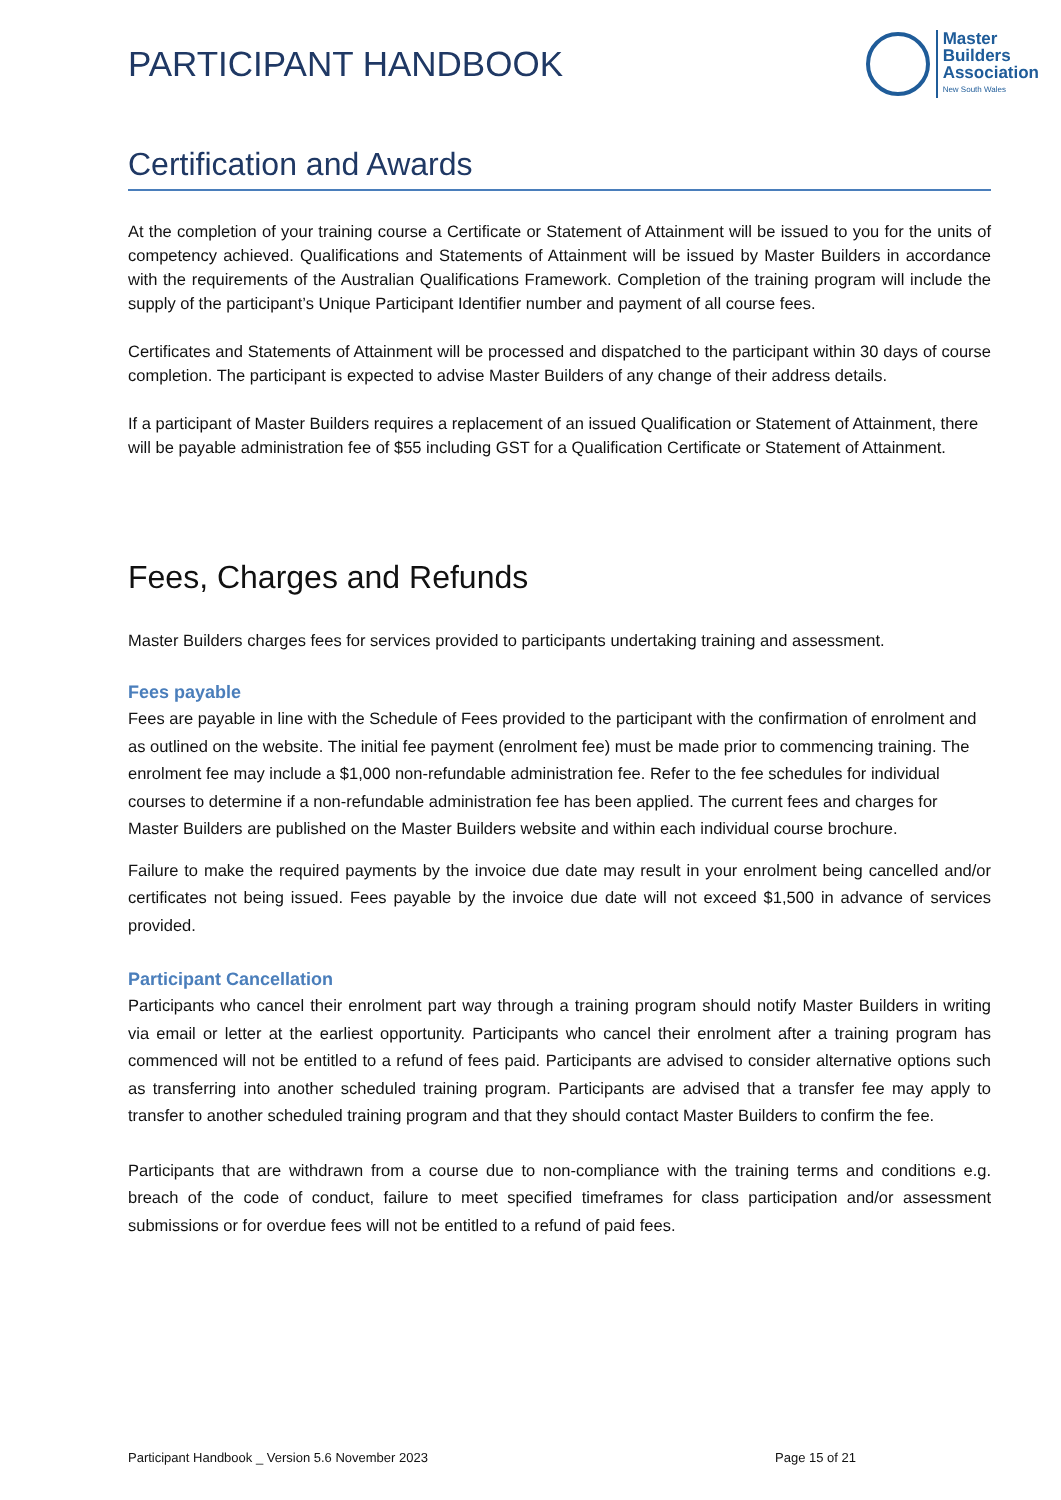PARTICIPANT HANDBOOK
Master
Builders
Association
New South Wales
Certification and Awards
At the completion of your training course a Certificate or Statement of Attainment will be issued to you for the units of competency achieved. Qualifications and Statements of Attainment will be issued by Master Builders in accordance with the requirements of the Australian Qualifications Framework. Completion of the training program will include the supply of the participant’s Unique Participant Identifier number and payment of all course fees.
Certificates and Statements of Attainment will be processed and dispatched to the participant within 30 days of course completion. The participant is expected to advise Master Builders of any change of their address details.
If a participant of Master Builders requires a replacement of an issued Qualification or Statement of Attainment, there will be payable administration fee of $55 including GST for a Qualification Certificate or Statement of Attainment.
Fees, Charges and Refunds
Master Builders charges fees for services provided to participants undertaking training and assessment.
Fees payable
Fees are payable in line with the Schedule of Fees provided to the participant with the confirmation of enrolment and as outlined on the website. The initial fee payment (enrolment fee) must be made prior to commencing training. The enrolment fee may include a $1,000 non-refundable administration fee. Refer to the fee schedules for individual courses to determine if a non-refundable administration fee has been applied. The current fees and charges for Master Builders are published on the Master Builders website and within each individual course brochure.
Failure to make the required payments by the invoice due date may result in your enrolment being cancelled and/or certificates not being issued. Fees payable by the invoice due date will not exceed $1,500 in advance of services provided.
Participant Cancellation
Participants who cancel their enrolment part way through a training program should notify Master Builders in writing via email or letter at the earliest opportunity. Participants who cancel their enrolment after a training program has commenced will not be entitled to a refund of fees paid. Participants are advised to consider alternative options such as transferring into another scheduled training program. Participants are advised that a transfer fee may apply to transfer to another scheduled training program and that they should contact Master Builders to confirm the fee.
Participants that are withdrawn from a course due to non-compliance with the training terms and conditions e.g. breach of the code of conduct, failure to meet specified timeframes for class participation and/or assessment submissions or for overdue fees will not be entitled to a refund of paid fees.
Participant Handbook _ Version 5.6 November 2023 Page 15 of 21